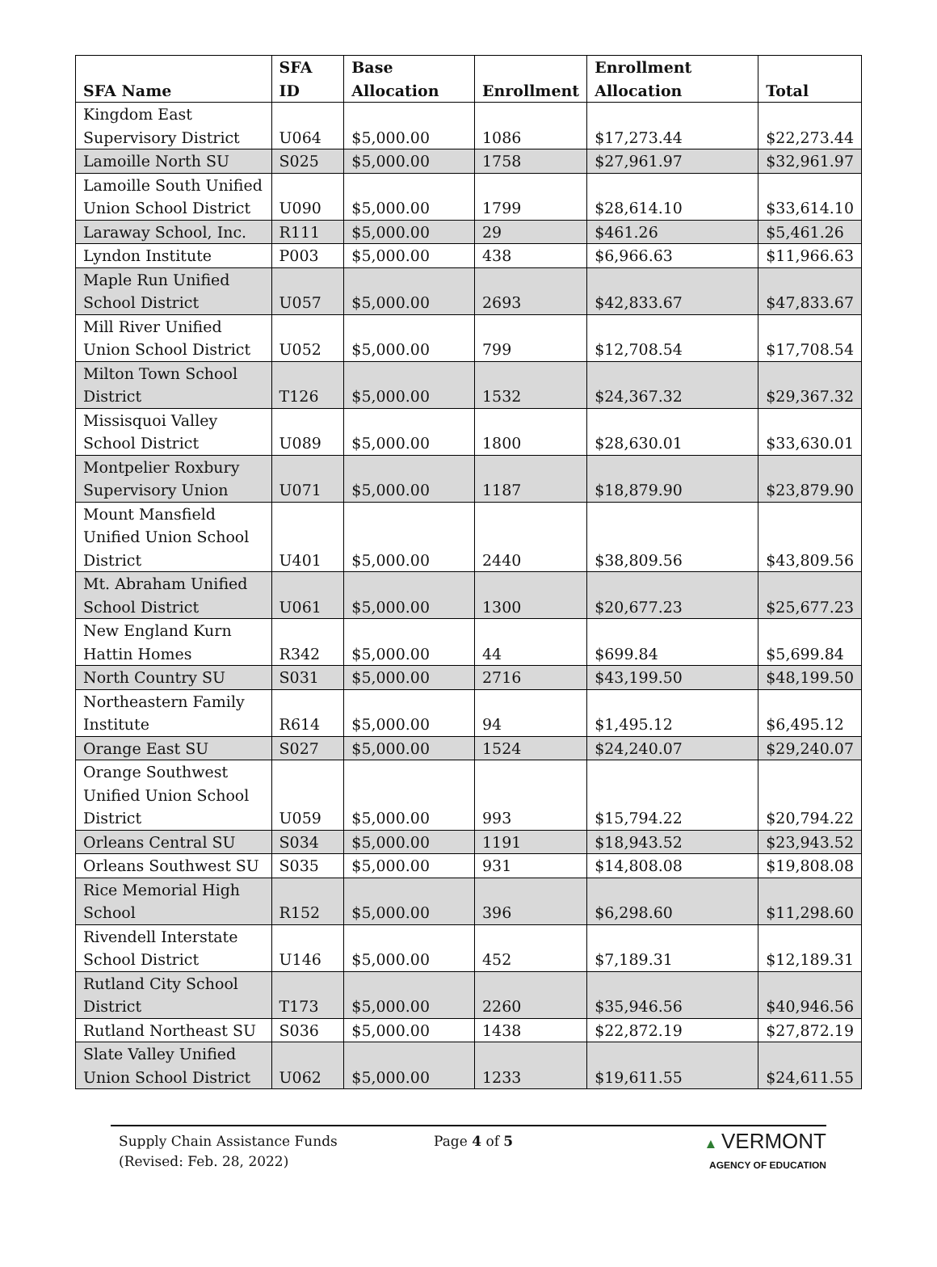| SFA Name | SFA ID | Base Allocation | Enrollment | Enrollment Allocation | Total |
| --- | --- | --- | --- | --- | --- |
| Kingdom East Supervisory District | U064 | $5,000.00 | 1086 | $17,273.44 | $22,273.44 |
| Lamoille North SU | S025 | $5,000.00 | 1758 | $27,961.97 | $32,961.97 |
| Lamoille South Unified Union School District | U090 | $5,000.00 | 1799 | $28,614.10 | $33,614.10 |
| Laraway School, Inc. | R111 | $5,000.00 | 29 | $461.26 | $5,461.26 |
| Lyndon Institute | P003 | $5,000.00 | 438 | $6,966.63 | $11,966.63 |
| Maple Run Unified School District | U057 | $5,000.00 | 2693 | $42,833.67 | $47,833.67 |
| Mill River Unified Union School District | U052 | $5,000.00 | 799 | $12,708.54 | $17,708.54 |
| Milton Town School District | T126 | $5,000.00 | 1532 | $24,367.32 | $29,367.32 |
| Missisquoi Valley School District | U089 | $5,000.00 | 1800 | $28,630.01 | $33,630.01 |
| Montpelier Roxbury Supervisory Union | U071 | $5,000.00 | 1187 | $18,879.90 | $23,879.90 |
| Mount Mansfield Unified Union School District | U401 | $5,000.00 | 2440 | $38,809.56 | $43,809.56 |
| Mt. Abraham Unified School District | U061 | $5,000.00 | 1300 | $20,677.23 | $25,677.23 |
| New England Kurn Hattin Homes | R342 | $5,000.00 | 44 | $699.84 | $5,699.84 |
| North Country SU | S031 | $5,000.00 | 2716 | $43,199.50 | $48,199.50 |
| Northeastern Family Institute | R614 | $5,000.00 | 94 | $1,495.12 | $6,495.12 |
| Orange East SU | S027 | $5,000.00 | 1524 | $24,240.07 | $29,240.07 |
| Orange Southwest Unified Union School District | U059 | $5,000.00 | 993 | $15,794.22 | $20,794.22 |
| Orleans Central SU | S034 | $5,000.00 | 1191 | $18,943.52 | $23,943.52 |
| Orleans Southwest SU | S035 | $5,000.00 | 931 | $14,808.08 | $19,808.08 |
| Rice Memorial High School | R152 | $5,000.00 | 396 | $6,298.60 | $11,298.60 |
| Rivendell Interstate School District | U146 | $5,000.00 | 452 | $7,189.31 | $12,189.31 |
| Rutland City School District | T173 | $5,000.00 | 2260 | $35,946.56 | $40,946.56 |
| Rutland Northeast SU | S036 | $5,000.00 | 1438 | $22,872.19 | $27,872.19 |
| Slate Valley Unified Union School District | U062 | $5,000.00 | 1233 | $19,611.55 | $24,611.55 |
Supply Chain Assistance Funds
(Revised: Feb. 28, 2022)
Page 4 of 5 ▲ VERMONT
AGENCY OF EDUCATION